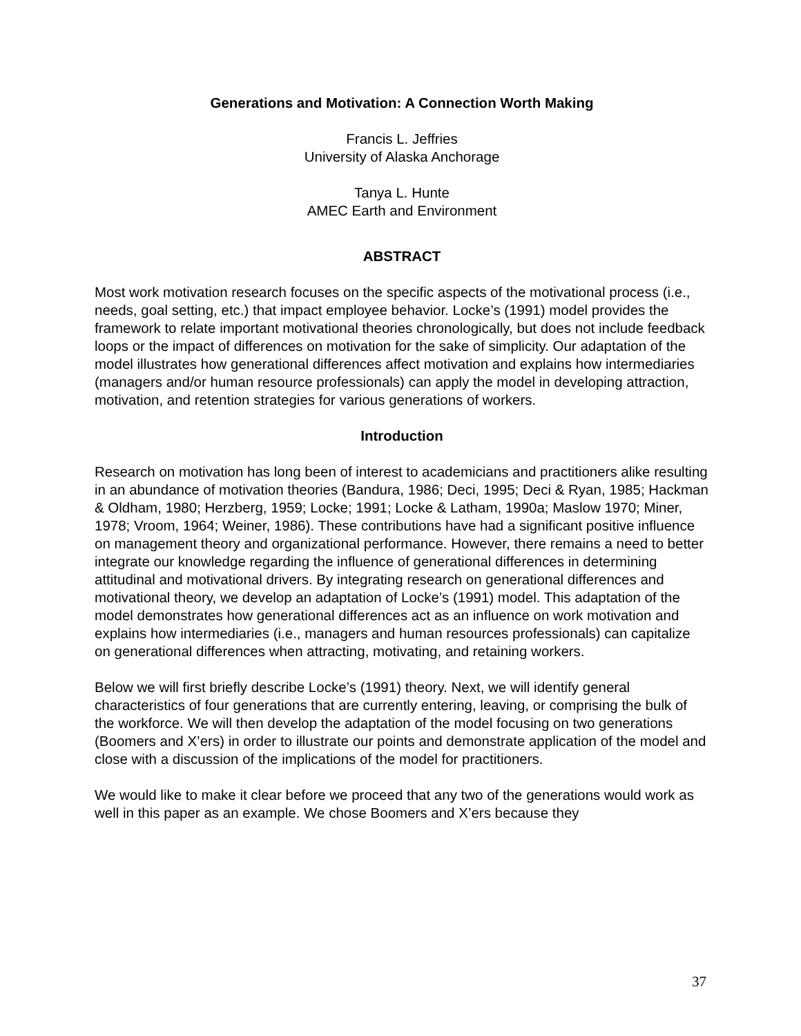Generations and Motivation: A Connection Worth Making
Francis L. Jeffries
University of Alaska Anchorage
Tanya L. Hunte
AMEC Earth and Environment
ABSTRACT
Most work motivation research focuses on the specific aspects of the motivational process (i.e., needs, goal setting, etc.) that impact employee behavior. Locke’s (1991) model provides the framework to relate important motivational theories chronologically, but does not include feedback loops or the impact of differences on motivation for the sake of simplicity. Our adaptation of the model illustrates how generational differences affect motivation and explains how intermediaries (managers and/or human resource professionals) can apply the model in developing attraction, motivation, and retention strategies for various generations of workers.
Introduction
Research on motivation has long been of interest to academicians and practitioners alike resulting in an abundance of motivation theories (Bandura, 1986; Deci, 1995; Deci & Ryan, 1985; Hackman & Oldham, 1980; Herzberg, 1959; Locke; 1991; Locke & Latham, 1990a; Maslow 1970; Miner, 1978; Vroom, 1964; Weiner, 1986). These contributions have had a significant positive influence on management theory and organizational performance. However, there remains a need to better integrate our knowledge regarding the influence of generational differences in determining attitudinal and motivational drivers. By integrating research on generational differences and motivational theory, we develop an adaptation of Locke’s (1991) model. This adaptation of the model demonstrates how generational differences act as an influence on work motivation and explains how intermediaries (i.e., managers and human resources professionals) can capitalize on generational differences when attracting, motivating, and retaining workers.
Below we will first briefly describe Locke’s (1991) theory. Next, we will identify general characteristics of four generations that are currently entering, leaving, or comprising the bulk of the workforce. We will then develop the adaptation of the model focusing on two generations (Boomers and X’ers) in order to illustrate our points and demonstrate application of the model and close with a discussion of the implications of the model for practitioners.
We would like to make it clear before we proceed that any two of the generations would work as well in this paper as an example. We chose Boomers and X’ers because they
37